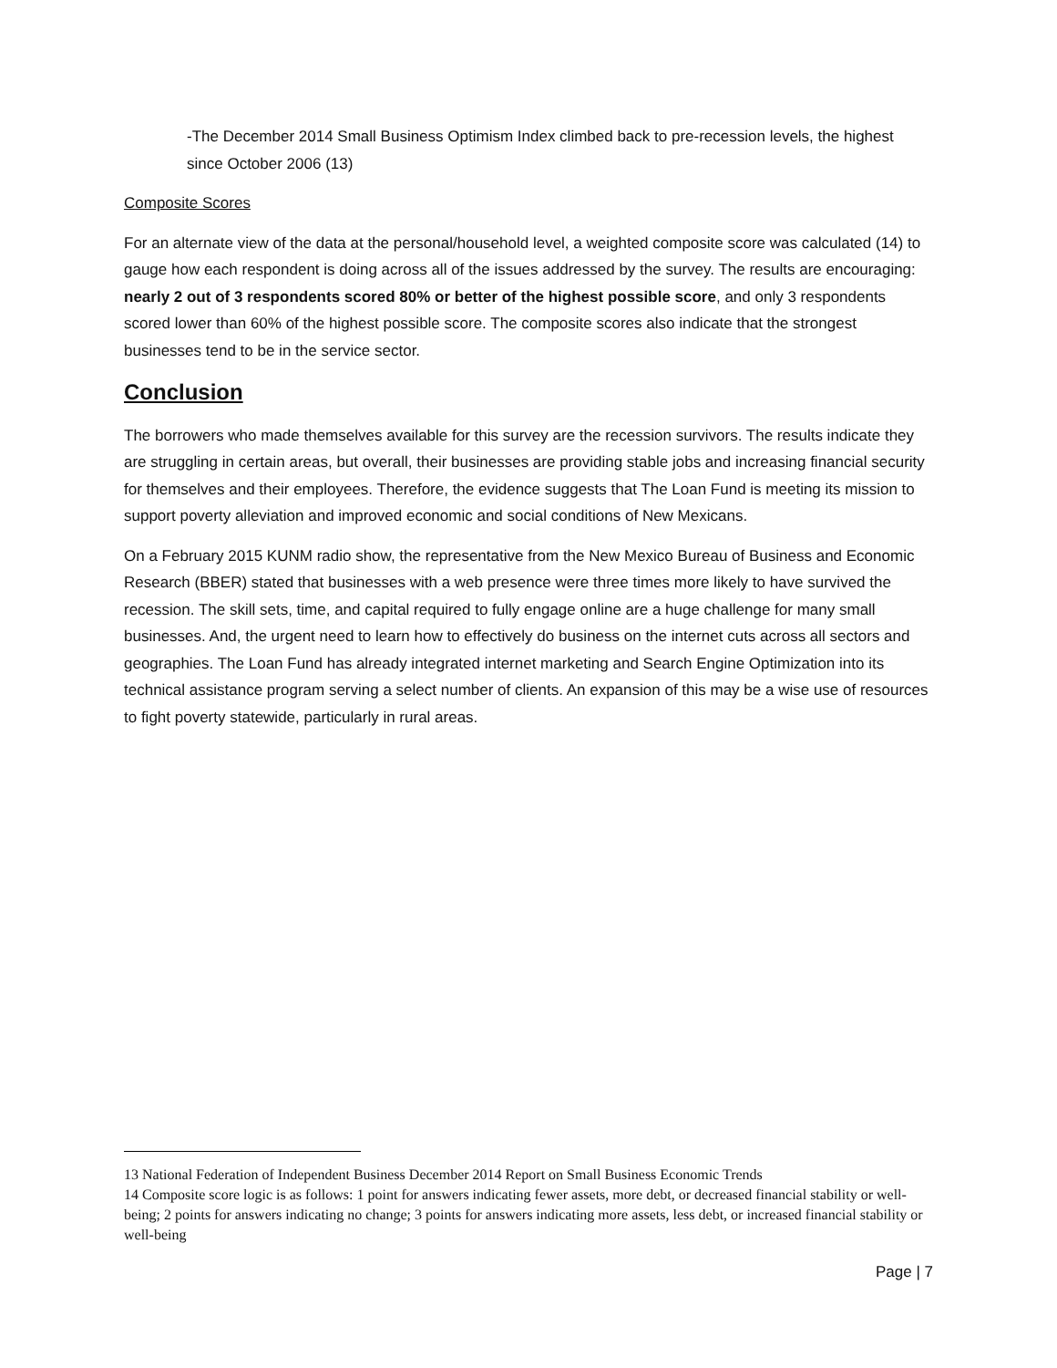-The December 2014 Small Business Optimism Index climbed back to pre-recession levels, the highest since October 2006 (13)
Composite Scores
For an alternate view of the data at the personal/household level, a weighted composite score was calculated (14) to gauge how each respondent is doing across all of the issues addressed by the survey. The results are encouraging: nearly 2 out of 3 respondents scored 80% or better of the highest possible score, and only 3 respondents scored lower than 60% of the highest possible score. The composite scores also indicate that the strongest businesses tend to be in the service sector.
Conclusion
The borrowers who made themselves available for this survey are the recession survivors. The results indicate they are struggling in certain areas, but overall, their businesses are providing stable jobs and increasing financial security for themselves and their employees. Therefore, the evidence suggests that The Loan Fund is meeting its mission to support poverty alleviation and improved economic and social conditions of New Mexicans.
On a February 2015 KUNM radio show, the representative from the New Mexico Bureau of Business and Economic Research (BBER) stated that businesses with a web presence were three times more likely to have survived the recession. The skill sets, time, and capital required to fully engage online are a huge challenge for many small businesses. And, the urgent need to learn how to effectively do business on the internet cuts across all sectors and geographies. The Loan Fund has already integrated internet marketing and Search Engine Optimization into its technical assistance program serving a select number of clients. An expansion of this may be a wise use of resources to fight poverty statewide, particularly in rural areas.
13 National Federation of Independent Business December 2014 Report on Small Business Economic Trends
14 Composite score logic is as follows: 1 point for answers indicating fewer assets, more debt, or decreased financial stability or well-being; 2 points for answers indicating no change; 3 points for answers indicating more assets, less debt, or increased financial stability or well-being
Page | 7